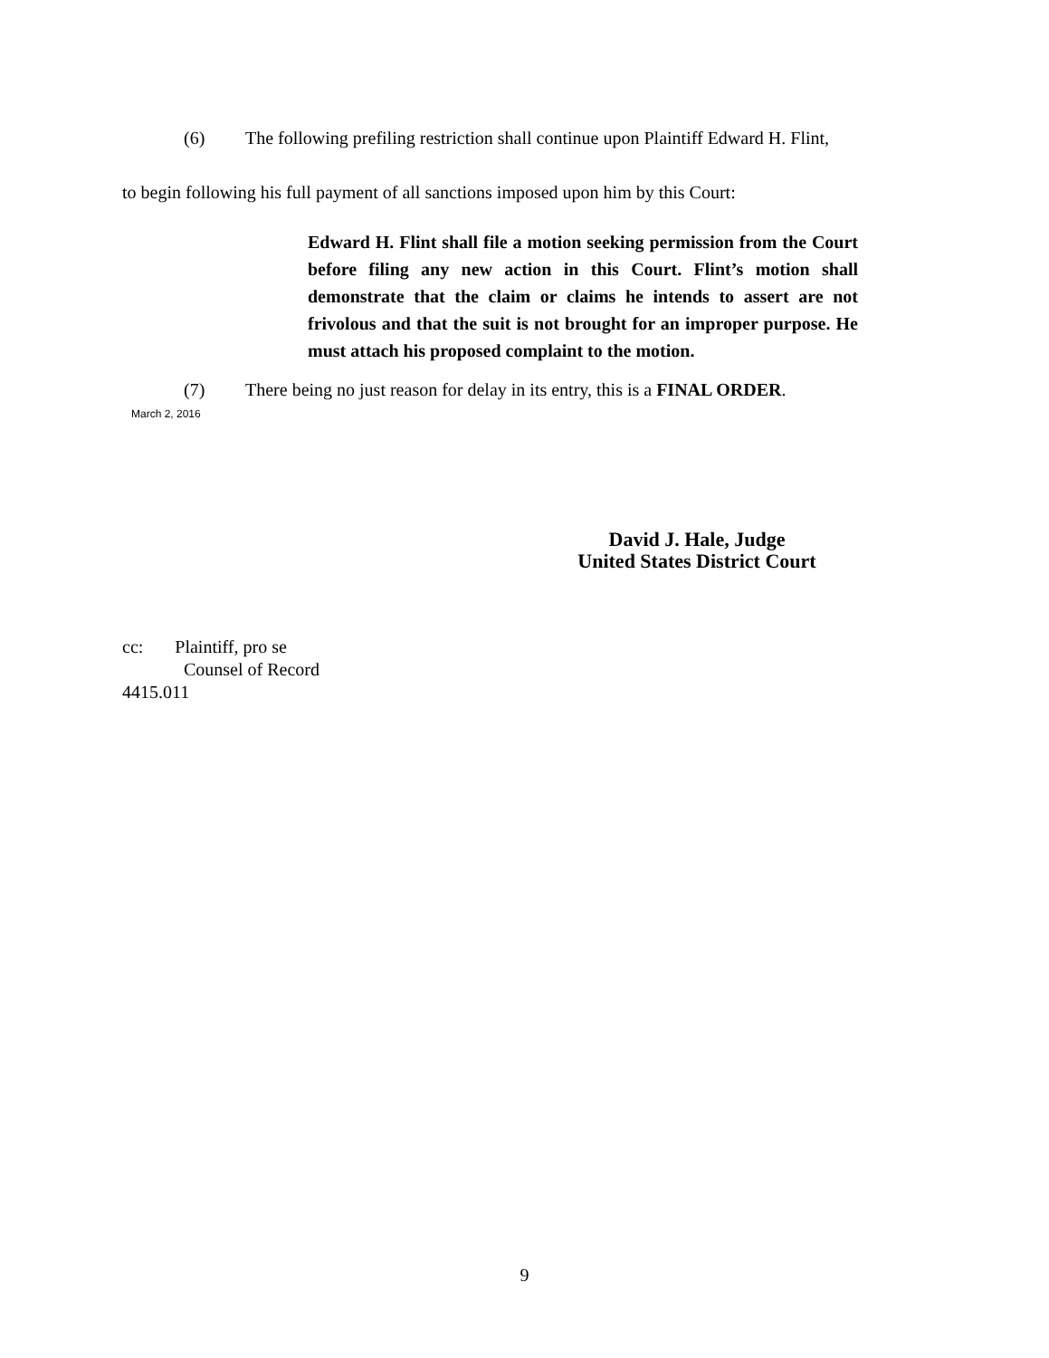(6) The following prefiling restriction shall continue upon Plaintiff Edward H. Flint,
to begin following his full payment of all sanctions imposed upon him by this Court:
Edward H. Flint shall file a motion seeking permission from the Court before filing any new action in this Court. Flint’s motion shall demonstrate that the claim or claims he intends to assert are not frivolous and that the suit is not brought for an improper purpose. He must attach his proposed complaint to the motion.
(7) There being no just reason for delay in its entry, this is a FINAL ORDER.
March 2, 2016
David J. Hale, Judge
United States District Court
cc: Plaintiff, pro se
Counsel of Record
4415.011
9